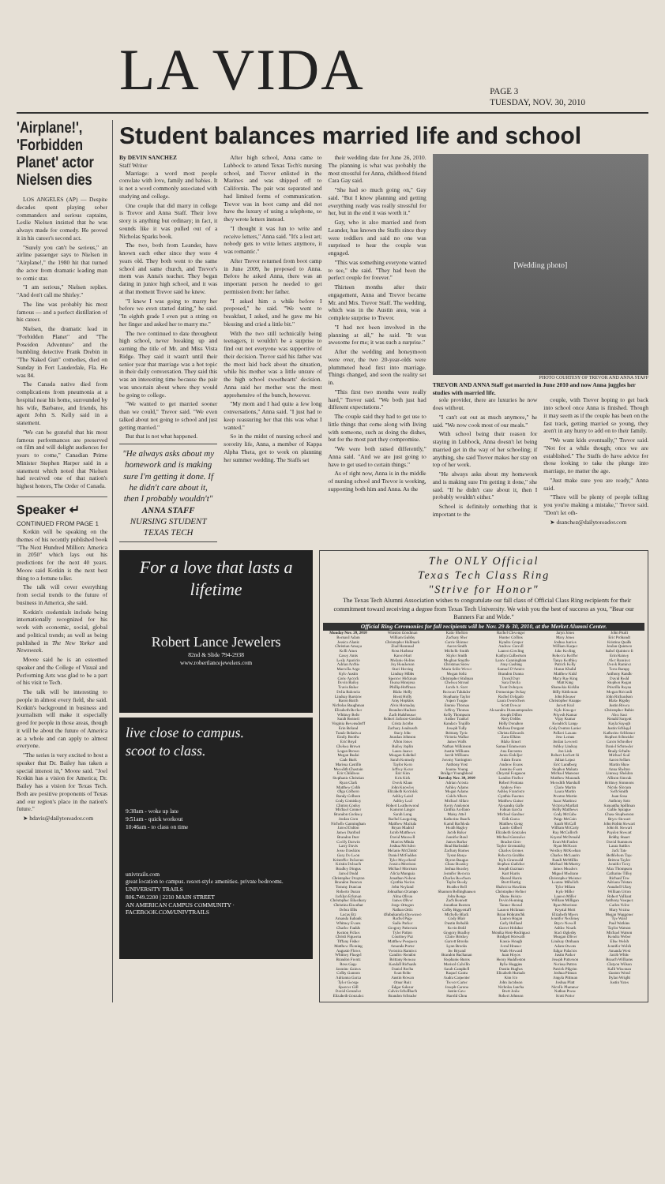LA VIDA
PAGE 3
TUESDAY, NOV. 30, 2010
'Airplane!', 'Forbidden Planet' actor Nielsen dies
LOS ANGELES (AP) — Despite decades spent playing sober commanders and serious captains, Leslie Nielsen insisted that he was always made for comedy. He proved it in his career's second act.
"Surely you can't be serious," an airline passenger says to Nielsen in "Airplane!," the 1980 hit that turned the actor from dramatic leading man to comic star.
"I am serious," Nielsen replies. "And don't call me Shirley."
The line was probably his most famous — and a perfect distillation of his career.
Nielsen, the dramatic lead in "Forbidden Planet" and "The Poseidon Adventure" and the bumbling detective Frank Drebin in "The Naked Gun" comedies, died on Sunday in Fort Lauderdale, Fla. He was 84.
The Canada native died from complications from pneumonia at a hospital near his home, surrounded by his wife, Barbaree, and friends, his agent John S. Kelly said in a statement.
"We can be grateful that his most famous performances are preserved on film and will delight audiences for years to come," Canadian Prime Minister Stephen Harper said in a statement which noted that Nielsen had received one of that nation's highest honors, The Order of Canada.
Speaker ↵
CONTINUED FROM PAGE 1
Kotkin will be speaking on the themes of his recently published book "The Next Hundred Million: America in 2050" which lays out his predictions for the next 40 years. Moore said Kotkin is the next best thing to a fortune teller.
The talk will cover everything from social trends to the future of business in America, she said.
Kotkin's credentials include being internationally recognized for his work with economic, social, global and political trends; as well as being published in The New Yorker and Newsweek.
Moore said he is an esteemed speaker and the College of Visual and Performing Arts was glad to be a part of his visit to Tech.
The talk will be interesting to people in almost every field, she said. Kotkin's background in business and journalism will make it especially good for people in those areas, though it will be about the future of America as a whole and can apply to almost everyone.
"The series is very excited to host a speaker that Dr. Bailey has taken a special interest in," Moore said. "Joel Kotkin has a vision for America; Dr. Bailey has a vision for Texas Tech. Both are positive proponents of Texas and our region's place in the nation's future."
➤ hdavis@dailytoreador.com
Student balances married life and school
By DEVIN SANCHEZ
Staff Writer
Marriage: a word most people correlate with love, family and babies. It is not a word commonly associated with studying and college.
One couple that did marry in college is Trevor and Anna Staff. Their love story is anything but ordinary; in fact, it sounds like it was pulled out of a Nicholas Sparks book.
The two, both from Leander, have known each other since they were 4 years old. They both went to the same school and same church, and Trevor's mom was Anna's teacher. They began dating in junior high school, and it was at that moment Trevor said he knew.
"I knew I was going to marry her before we even started dating," he said. "In eighth grade I even put a string on her finger and asked her to marry me."
The two continued to date throughout high school, never breaking up and earning the title of Mr. and Miss Vista Ridge. They said it wasn't until their senior year that marriage was a hot topic in their daily conversation. They said this was an interesting time because the pair was uncertain about where they would be going to college.
"We wanted to get married sooner than we could," Trevor said. "We even talked about not going to school and just getting married."
But that is not what happened.
"He always asks about my homework and is making sure I'm getting it done. If he didn't care about it, then I probably wouldn't"
ANNA STAFF
NURSING STUDENT
TEXAS TECH
After high school, Anna came to Lubbock to attend Texas Tech's nursing school, and Trevor enlisted in the Marines and was shipped off to California. The pair was separated and had limited forms of communication. Trevor was in boot camp and did not have the luxury of using a telephone, so they wrote letters instead.
"I thought it was fun to write and receive letters," Anna said. "It's a lost art; nobody gets to write letters anymore, it was romantic."
After Trevor returned from boot camp in June 2009, he proposed to Anna. Before he asked Anna, there was an important person he needed to get permission from: her father.
"I asked him a while before I proposed," he said. "We went to breakfast, I asked, and he gave me his blessing and cried a little bit."
With the two still technically being teenagers, it wouldn't be a surprise to find out not everyone was supportive of their decision. Trevor said his father was the most laid back about the situation, while his mother was a little unsure of the high school sweethearts' decision. Anna said her mother was the most apprehensive of the bunch, however.
"My mom and I had quite a few long conversations," Anna said. "I just had to keep reassuring her that this was what I wanted."
So in the midst of nursing school and sorority life, Anna, a member of Kappa Alpha Theta, got to work on planning her summer wedding. The Staffs set
their wedding date for June 26, 2010. The planning is what was probably the most stressful for Anna, childhood friend Cara Gay said.
"She had so much going on," Gay said. "But I know planning and getting everything ready was really stressful for her, but in the end it was worth it."
Gay, who is also married and from Leander, has known the Staffs since they were toddlers and said no one was surprised to hear the couple was engaged.
"This was something everyone wanted to see," she said. "They had been the perfect couple for forever."
Thirteen months after their engagement, Anna and Trevor became Mr. and Mrs. Trevor Staff. The wedding, which was in the Austin area, was a complete surprise to Trevor.
"I had not been involved in the planning at all," he said. "It was awesome for me; it was such a surprise."
After the wedding and honeymoon were over, the two 20-year-olds were plummeted head first into marriage. Things changed, and soon the reality set in.
"This first two months were really hard," Trevor said. "We both just had different expectations."
The couple said they had to get use to little things that come along with living with someone, such as doing the dishes, but for the most part they compromise.
"We were both raised differently," Anna said. "And we are just going to have to get used to certain things."
As of right now, Anna is in the middle of nursing school and Trevor is working, supporting both him and Anna. As the
[Wedding photo]
PHOTO COURTESY OF TREVOR AND ANNA STAFF
TREVOR AND ANNA Staff got married in June 2010 and now Anna juggles her studies with married life.
sole provider, there are luxuries he now does without.
"I can't eat out as much anymore," he said. "We now cook most of our meals."
With school being their reason for staying in Lubbock, Anna doesn't let being married get in the way of her schooling; if anything, she said Trevor makes her stay on top of her work.
"He always asks about my homework and is making sure I'm getting it done," she said. "If he didn't care about it, then I probably wouldn't either."
School is definitely something that is important to the
couple, with Trevor hoping to get back into school once Anna is finished. Though it may seem as if the couple has been on the fast track, getting married so young, they aren't in any hurry to add on to their family.
"We want kids eventually," Trevor said. "Not for a while though; once we are established." The Staffs do have advice for those looking to take the plunge into marriage, no matter the age.
"Just make sure you are ready," Anna said.
"There will be plenty of people telling you you're making a mistake," Trevor said. "Don't let oth-
➤ dsanchez@dailytoreador.com
For a love that lasts a lifetime
Robert Lance Jewelers
82nd & Slide 794-2938
www.robertlancejewelers.com
live close to campus.
scoot to class.
9:38am - woke up late
9:51am - quick workout
10:46am - to class on time
univtrails.com
great location to campus. resort-style amenities. private bedrooms.
UNIVERSITY TRAILS
806.749.2200 | 2210 MAIN STREET
AN AMERICAN CAMPUS COMMUNITY · FACEBOOK.COM/UNIVTRAILS
The ONLY Official
Texas Tech Class Ring
"Strive for Honor"
The Texas Tech Alumni Association wishes to congratulate our fall class of Official Class Ring recipients for their commitment toward receiving a degree from Texas Tech University. We wish you the best of success as you, "Bear our Banners Far and Wide."
Official Ring Ceremonies for fall recipients will be Nov. 29 & 30, 2010, at the Merket Alumni Center.
Monday Nov. 29, 2010
Bernard Adam
Jessica Alaniz
Christian Amaya
Kelli Ames
Casey Amis
Lesly Aparicio
Adrian Archie
Marcella Argo
Kyle Austin
Corie Aycock
Devin Bailey
Travis Baker
Delia Balencia
Lindsay Barstow
Baron Batch
Nicholas Baughman
Elizabeth Becker
Whitney Behr
Sarah Bennett
Virginia Bevensdorff
Erin Boland
Tunde Bolatiwa
Emily Boothe
Eric Boyd
Chelsea Brown
Logan Brown
Megan Budai
Cade Burk
Marissa Castillo
Meredith Chastain
Eric Childress
Stephanie Christian
Ryan Clark
Matthew Cobb
Olga Colborn
Randy Colborn
Cody Comiskey
Clinton Conley
Michael Conner
Brandon Cooksey
Jordan Corn
Nichelle Cunningham
Jarred Dalton
James Danford
Brandon Durr
Cecily Darwin
Larry Davis
Jesse Dawkins
Gary De Leon
Kristoffer Delacruz
Kristin Deloach
Bradley Dingus
Jarred Dodd
Christopher Drayton
Brandon Duncan
Tommy Duncan
Roberto Duran
Jacklyn Eckman
Christopher Eikenbary
Christina Eisenhut
Debra Ellis
Lucas Etz
Amanda Eubank
Whitney Evans
Charlee Faulds
Kenton Fickes
Christi Figueroa
Tiffany Fisher
Matthew Fleming
Augusto Flores
Whitney Fluegel
Brandon Frentz
Ross Gage
Jasmine Gaines
Colby Gannon
Adrianna Garza
Tyler George
Spencer Gill
David Gonzalez
Elizabeth Gonzalez
Winston Goodman
William Gulsby
Christopher Hallmark
Ziad Hammad
Ross Harbour
Karen Hart
Melanie Helms
Joy Henderson
Staci Herring
Lindsay Hibbs
Spencer Hickman
Ileana Hinojosa
Phillip Hoffman
Blake Holly
Brent Holly
Amy Hopkins
Alvis Hornaday
Brandon Hudson
Zach Hulshouser
Robert Jackson-Gordon
Crista Jacobo
Zachary Jendrusch
Stacy Jobe
Jourdan Johnson
Afton Jones
Bailey Joplin
Laura Juarez
Meagan Kabobel
Sarah Kennedy
Taylor Kern
Jeffrey Kezar
Eric Kim
Kris Kirk
Derek Klaus
John Knowles
Elizabeth Kociolek
Ashley Laird
Ashley Leal
Robert Leatherwood
Kamron Lingor
Sarah Long
Rachel Luegering
Matthew Maciula
Bryan Madrid
Jacob Matthews
David Maxwell
Marcos Mbula
Joshua McAden
Melanie McClintic
Daniel McFadden
Tyler Meyerkord
Jessica Morrison
Michael Morrison
Alicia Munguia
Jonathan Nelson
Cynthia Nerios
John Neyland
Johnathan Ocampo
Alma Olivas
James Oliver
Jorge Ortegon
Nathan Ortiz
Olubukunola Oyewuwo
Rachel Page
Sadie Parker
Gregory Patterson
Tyler Patton
Courtney Paz
Matthew Pesquera
Amanda Porter
Veronica Ramirez
Candice Rendon
Brittany Reneau
Kendall Richards
Daniel Rocha
Sean Rohe
Austin Rowan
Omar Ruiz
Edgar Salazar
Calvin Schellbach
Brandon Schrader
Katie Shelton
Zachary Sher
Carrie Skinner
Aaron Smith
Michelle Smith
Skyler Smith
Meghan Smythe
Christmas Snow
Maria Solis-Wever
Megan Soliz
Christopher Stidman
Chelsea Stroud
Jacob A. Szot
Rezwan Talukder
Stephanie Taylor
Aspen Teague
Emmie Thomas
Jeffrey Thomas
Kelly Thompson
Amber Trankel
Kandace Trujillo
Joseph Tully
Brittany Tyrie
Victoria Walker
James Walls
Nathan Wilkinson
Austin Williams
Jacob Williams
Jeremy Yarrington
Anthony Yost
Joanne Young
Bridget Youngblood
Tuesday Nov. 30, 2010
Adrian Acosta
Ashley Adams
Megan Adams
Caleb Albers
Michael Alfaro
Kerry Anderson
Cinthia Arellano
Maisy Attel
Katherine Baack
Kamil Bachleda
Heath Bagley
Jacob Baker
Jennifer Bard
James Barker
Brad Barksdale
Zachary Barnes
Tyson Basye
Byron Baugus
Chase Beasley
Joshua Beasley
Jennifer Becerra
Charles Beechem
Taylor Beedy
Heather Bell
Shannon Bellinghausen
John Benge
Zach Bennett
Jonathan Benton
Colby Biggerstaff
Michelle Black
Cody Blair
Dustin Bobalik
Kevin Bold
Gregory Bradley
Claire Briskey
Garrett Brooks
Lynn Brooks
Joe Bryand
Brandon Buchanan
Stephanie Burns
Marisol Calvillo
Sarah Campbell
Raquel Cantu
Audra Carpenter
Trevor Carter
Joseph Carona
Justin Cave
Harold Chou
Rachel Clevenger
Hunter Collins
Kyndra Cooper
Andrew Correll
Lauren Cowling
Kaitlyn Culbertson
Lance Cunningham
Amy Cushing
Samuel D'Amico
Brandon Danna
David Darr
Sara Davila
Trent Dehoyos
Domenique Dekay
Rachel Delgado
Laura Desrochers
Scott Dewar
Alexandra Diamantopoulos
Joseph Dillon
Rory Dobbs
Holly Donahoo
Melissa Dorgant
Christa Edwards
Zane Elkins
Blake Emert
Samuel Emmerson
Ana Encontra
Jamie Erdeljac
Adam Evans
Andrew Evans
Jasmine Fearn
Chrystal Ferguson
Landon Fischer
Robert Fontana
Andrew Fore
Ashley Francisco
Cynthia Fuentes
Matthew Gaiser
Alexandra Galle
Fabian Garcia
Michael Gardner
Erik Garza
Matthew Geng
Laurie Gilbert
Elizabeth Gonzales
Michael Gonzalez
Braden Gore
Taylor Gromatzky
Charles Grones
Rebecca Grubbs
Kyle Grunwald
Stephen Gutleber
Joseph Guzman
Kurt Harris
Sharod Harris
Brett Hartig
Shalvicca Hawkins
Christopher Hefner
Shane Heinze
Devin Henning
Tanner Hensel
Lauren Hickman
Brian Hobratschk
Lauren Hogan
Carly Holland
Garret Holubar
Monika Hosi-Rodriguez
Bridgett Horwath
Kassie Hough
Jerod Houser
Wade Howard
Juan Hoyos
Henry Huddleston
Rylie Huggins
Dustin Hughes
Elizabeth Hurtado
Kim Ico
John Jacobson
Nicholas Jancha
Brett Jeske
Robert Johnson
Jaryn Jones
Mary Jones
Joshua Jurries
William Karper
Jake Keeling
Rebecca Keiffer
Tanya Keithley
Patrick Kelly
Harun Khalid
Matthew Kidd
Macy Rae King
Matt King
Shamekia Kirklin
Billy Kittleman
John Kleuser
Christopher Knappe
Jarrett Kral
Kyle Krueger
Priyesh Kumar
Vijay Kumar
Kendrick Lange
Cody Denton Lanier
Pallavi Laxane
Jose Lemus
Jordan Leverett
Ashley Lindsay
Jon Link
Robert Lockett Iii
Julian Lopez
Eric Lundberg
Stephen Makuta
Michael Mansour
Matthew Maranuk
Meredith Marshall
Clarie Martin
Laura Martin
Preston Martin
Isaac Martinez
Victoria Martlatt
Holly Matthews
Cody McCabe
Paige McCain
Sarah McCall
William McCarty
Ray McCulloch
Krystal McDonald
Evan McFarden
Ryan McKean
Westley McKeehan
Charles McLaurin
Randi McMillin
Michael McMurtry
James Meaders
Miguel Medrano
Christopher Meinzer
Leanne Mihelich
Tyler Milam
Kyle Miller
Lauren Miller
William Milligan
Ryan Morrison
Krystal Mott
Elizabeth Myers
Jennifer Neslоney
Bryce Newell
Ashlee Noack
Staci Oglesby
Meagan Oliver
Lindsay Ornbaun
Adam Owens
Edgar Palacios
Justin Parker
Joseph Patterson
Nerissa Patton
Patrick Pilgrim
Joshua Pitman
Angela Pittman
Joshua Platt
Nicolle Plummer
Nathan Poese
Scott Porter
John Pruitt
Eric Probandt
Kristina Qualls
Jordan Quintero
Isabel Quintero Ii
Erin Rainey
Alec Ramirez
Derek Ramirez
Terra Rampy
Anthony Randle
David Redd
Stephen Regan
Priscilla Reyna
Megan Riccardi
John Richardson
Blake Rigsby
Justin Rivera
Christopher Rubio
Alex Saez
Ronald Sargent
Kayla Sayegh
Justin Schlegel
Katherine Schlosser
Stephen Schneider
Caron Schreiber
Daniel Schroeder
Brady Schulte
Michael Seal
Aaron Sellars
Martin Shaw
Anna Shelton
Linnsey Sheldon
Allison Simcak
Brittney Simmons
Nicole Slocum
Seth Smith
Juan Sosa
Anthony Soto
Samantha Spillman
Gable Sprague
Chase Stephenson
Bryce Stewart
John Robin Stewart
John B. Stewart
Payden Stewart
Bobby Stuart
David Summers
Laura Suttles
Jack Tate
Bethlehem Taye
Britton Taylor
Jennifer Terry
Max Thompson
Catharine Tilley
Richard Tow
Adriana Tristan
Annabell Ulary
William Urton
Robert Valliant
Anthony Vasquez
Carlos Veloz
Mary Vezina
Megan Waggoner
Tye Ward
Paul Watkins
Taylor Watson
Michael Watson
Kendra Weber
Elise Welsh
Jennifer Welsh
Amanda West
Jacob White
Brauch Williams
Clatyon Wilson
Kalli Wiseman
Guston Wood
Dylan Wright
Justin Yates